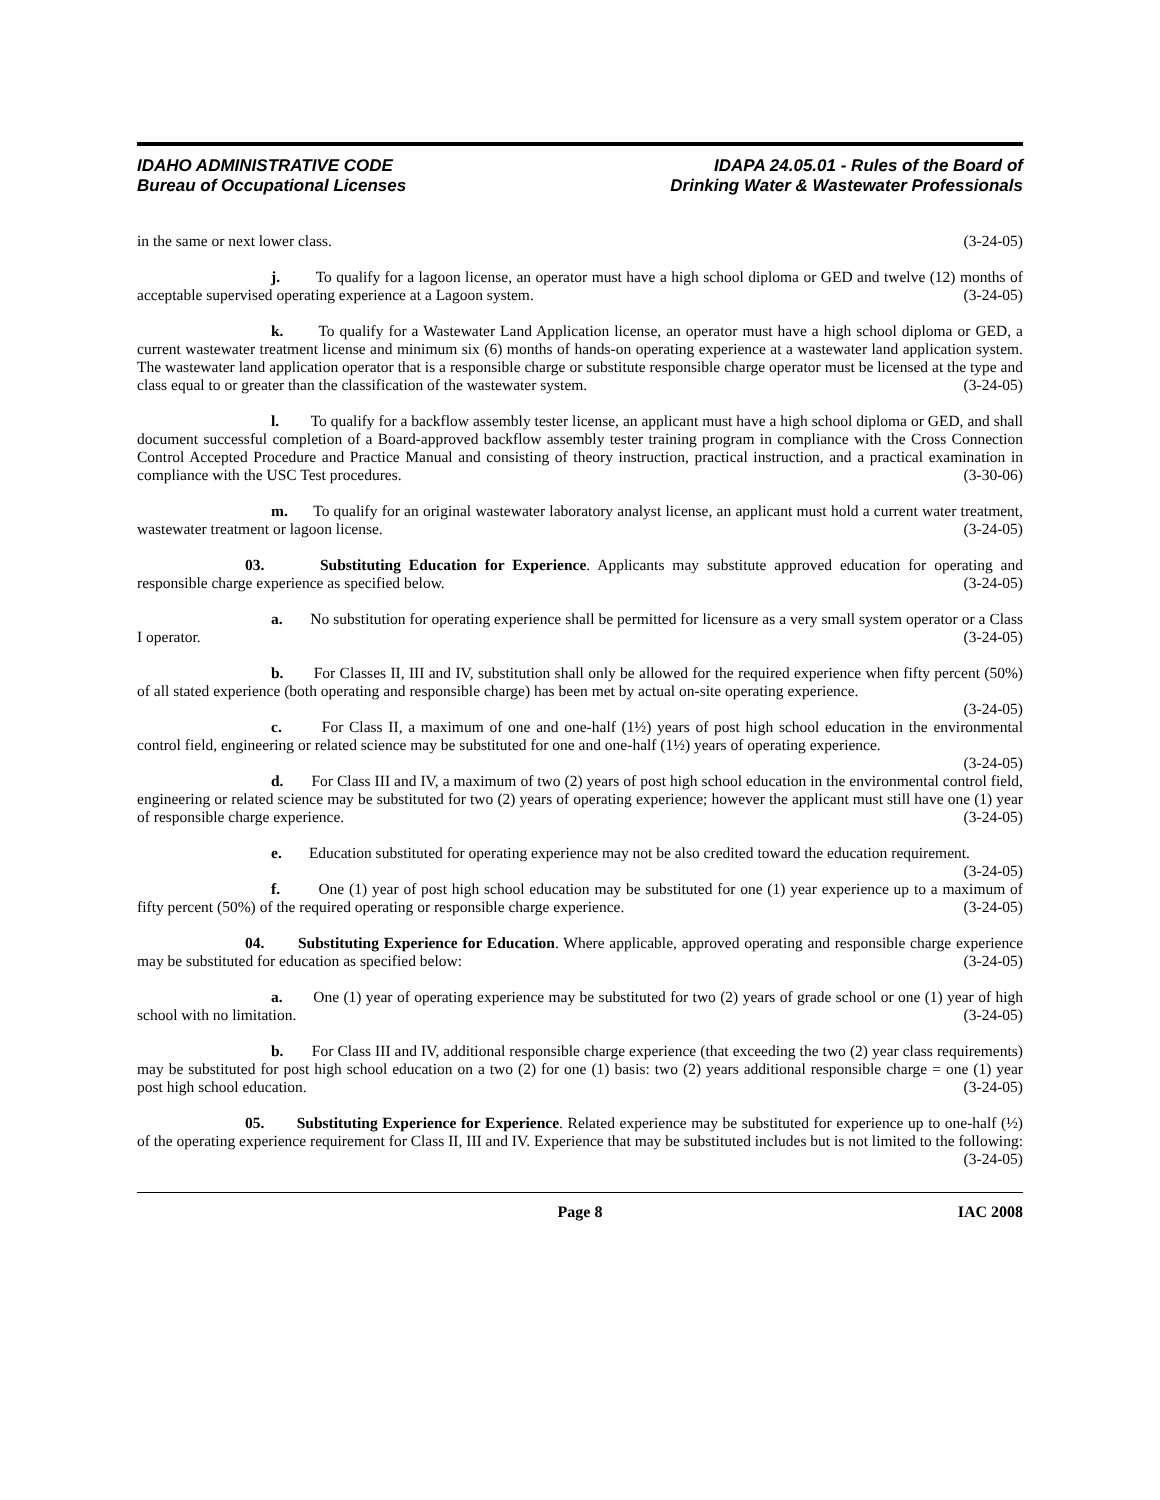IDAHO ADMINISTRATIVE CODE
Bureau of Occupational Licenses
IDAPA 24.05.01 - Rules of the Board of
Drinking Water & Wastewater Professionals
in the same or next lower class. (3-24-05)
j. To qualify for a lagoon license, an operator must have a high school diploma or GED and twelve (12) months of acceptable supervised operating experience at a Lagoon system. (3-24-05)
k. To qualify for a Wastewater Land Application license, an operator must have a high school diploma or GED, a current wastewater treatment license and minimum six (6) months of hands-on operating experience at a wastewater land application system. The wastewater land application operator that is a responsible charge or substitute responsible charge operator must be licensed at the type and class equal to or greater than the classification of the wastewater system. (3-24-05)
l. To qualify for a backflow assembly tester license, an applicant must have a high school diploma or GED, and shall document successful completion of a Board-approved backflow assembly tester training program in compliance with the Cross Connection Control Accepted Procedure and Practice Manual and consisting of theory instruction, practical instruction, and a practical examination in compliance with the USC Test procedures. (3-30-06)
m. To qualify for an original wastewater laboratory analyst license, an applicant must hold a current water treatment, wastewater treatment or lagoon license. (3-24-05)
03. Substituting Education for Experience. Applicants may substitute approved education for operating and responsible charge experience as specified below. (3-24-05)
a. No substitution for operating experience shall be permitted for licensure as a very small system operator or a Class I operator. (3-24-05)
b. For Classes II, III and IV, substitution shall only be allowed for the required experience when fifty percent (50%) of all stated experience (both operating and responsible charge) has been met by actual on-site operating experience. (3-24-05)
c. For Class II, a maximum of one and one-half (1½) years of post high school education in the environmental control field, engineering or related science may be substituted for one and one-half (1½) years of operating experience. (3-24-05)
d. For Class III and IV, a maximum of two (2) years of post high school education in the environmental control field, engineering or related science may be substituted for two (2) years of operating experience; however the applicant must still have one (1) year of responsible charge experience. (3-24-05)
e. Education substituted for operating experience may not be also credited toward the education requirement. (3-24-05)
f. One (1) year of post high school education may be substituted for one (1) year experience up to a maximum of fifty percent (50%) of the required operating or responsible charge experience. (3-24-05)
04. Substituting Experience for Education. Where applicable, approved operating and responsible charge experience may be substituted for education as specified below: (3-24-05)
a. One (1) year of operating experience may be substituted for two (2) years of grade school or one (1) year of high school with no limitation. (3-24-05)
b. For Class III and IV, additional responsible charge experience (that exceeding the two (2) year class requirements) may be substituted for post high school education on a two (2) for one (1) basis: two (2) years additional responsible charge = one (1) year post high school education. (3-24-05)
05. Substituting Experience for Experience. Related experience may be substituted for experience up to one-half (½) of the operating experience requirement for Class II, III and IV. Experience that may be substituted includes but is not limited to the following: (3-24-05)
Page 8 IAC 2008